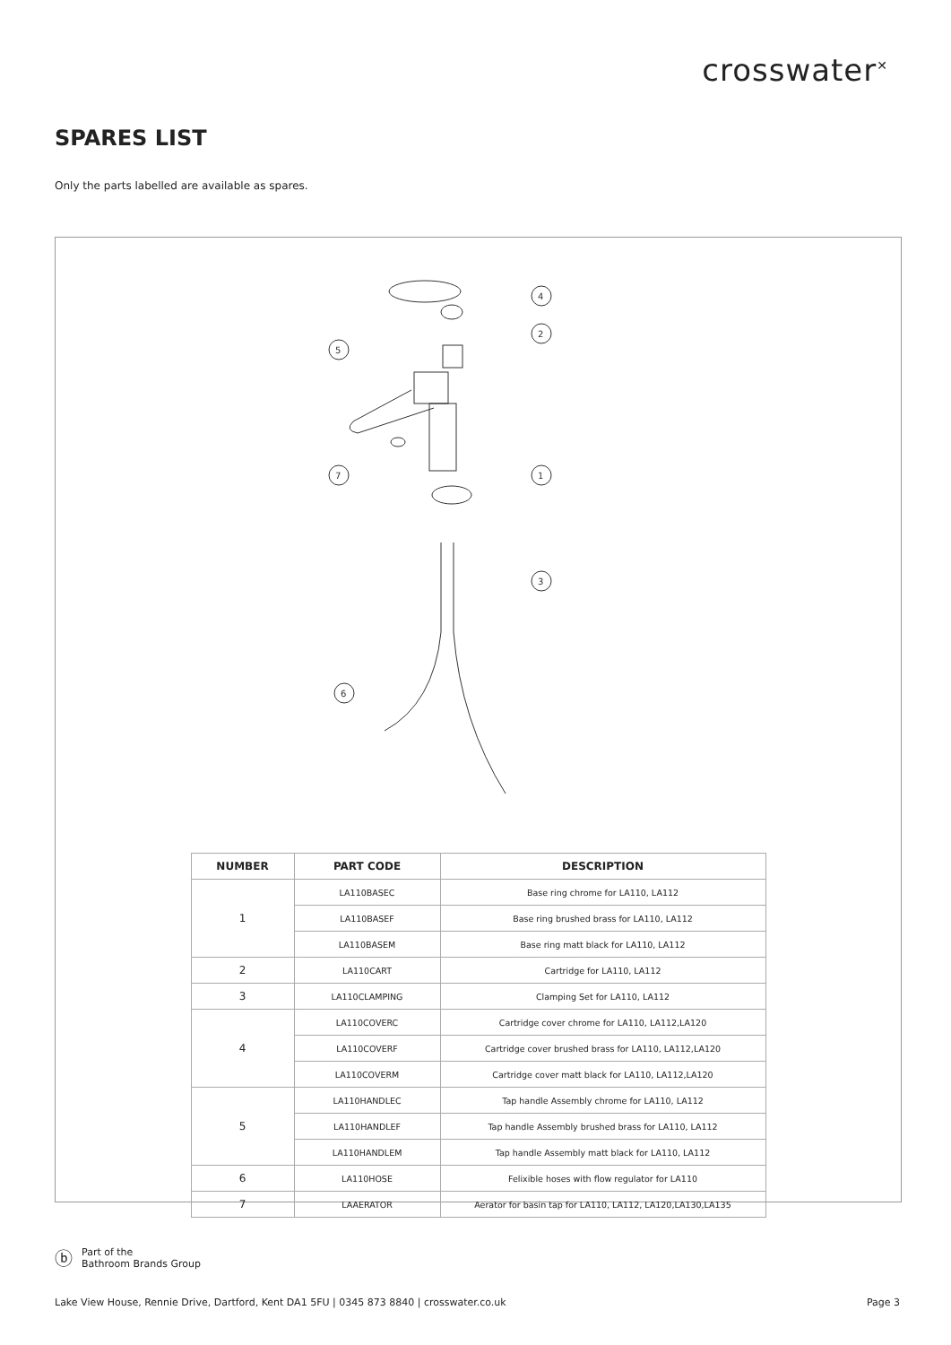crosswater<sup>✕</sup>
SPARES LIST
Only the parts labelled are available as spares.
5
4
2
7
1
3
6
| NUMBER | PART CODE | DESCRIPTION |
| --- | --- | --- |
| 1 | LA110BASEC | Base ring chrome for LA110, LA112 |
| | LA110BASEF | Base ring brushed brass for LA110, LA112 |
| | LA110BASEM | Base ring matt black for LA110, LA112 |
| 2 | LA110CART | Cartridge for LA110, LA112 |
| 3 | LA110CLAMPING | Clamping Set for LA110, LA112 |
| 4 | LA110COVERC | Cartridge cover chrome for LA110, LA112,LA120 |
| | LA110COVERF | Cartridge cover brushed brass for LA110, LA112,LA120 |
| | LA110COVERM | Cartridge cover matt black for LA110, LA112,LA120 |
| 5 | LA110HANDLEC | Tap handle Assembly chrome for LA110, LA112 |
| | LA110HANDLEF | Tap handle Assembly brushed brass for LA110, LA112 |
| | LA110HANDLEM | Tap handle Assembly matt black for LA110, LA112 |
| 6 | LA110HOSE | Felixible hoses with flow regulator for LA110 |
| 7 | LAAERATOR | Aerator for basin tap for LA110, LA112, LA120,LA130,LA135 |
ⓑ
Part of the
Bathroom Brands Group
Lake View House, Rennie Drive, Dartford, Kent DA1 5FU | 0345 873 8840 | crosswater.co.uk Page 3